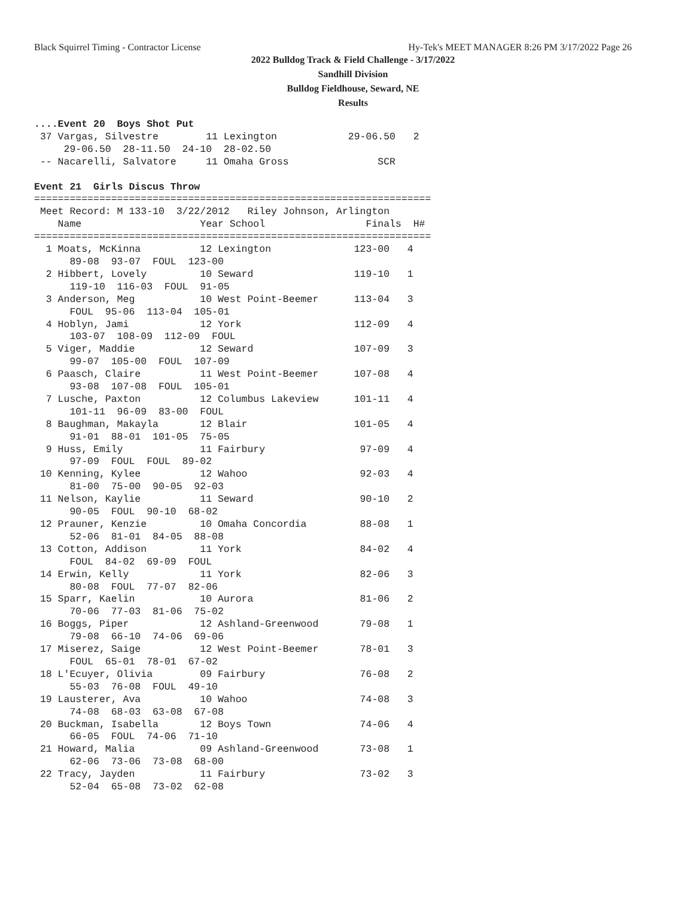Black Squirrel Timing - Contractor License Hy-Tek's MEET MANAGER 8:26 PM 3/17/2022 Page 26
2022 Bulldog Track & Field Challenge - 3/17/2022
Sandhill Division
Bulldog Fieldhouse, Seward, NE
Results
....Event 20  Boys Shot Put
 37 Vargas, Silvestre        11 Lexington            29-06.50   2
     29-06.50  28-11.50  24-10  28-02.50
 -- Nacarelli, Salvatore     11 Omaha Gross               SCR
 
Event 21  Girls Discus Throw
===================================================================
 Meet Record: M 133-10  3/22/2012   Riley Johnson, Arlington
    Name                    Year School                 Finals  H#
===================================================================
  1 Moats, McKinna          12 Lexington              123-00   4
      89-08  93-07  FOUL  123-00
  2 Hibbert, Lovely         10 Seward                 119-10   1
      119-10  116-03  FOUL  91-05
  3 Anderson, Meg           10 West Point-Beemer      113-04   3
      FOUL  95-06  113-04  105-01
  4 Hoblyn, Jami            12 York                   112-09   4
      103-07  108-09  112-09  FOUL
  5 Viger, Maddie           12 Seward                 107-09   3
      99-07  105-00  FOUL  107-09
  6 Paasch, Claire          11 West Point-Beemer      107-08   4
      93-08  107-08  FOUL  105-01
  7 Lusche, Paxton          12 Columbus Lakeview      101-11   4
      101-11  96-09  83-00  FOUL
  8 Baughman, Makayla       12 Blair                  101-05   4
      91-01  88-01  101-05  75-05
  9 Huss, Emily             11 Fairbury                97-09   4
      97-09  FOUL  FOUL  89-02
 10 Kenning, Kylee          12 Wahoo                   92-03   4
      81-00  75-00  90-05  92-03
 11 Nelson, Kaylie          11 Seward                  90-10   2
      90-05  FOUL  90-10  68-02
 12 Prauner, Kenzie         10 Omaha Concordia         88-08   1
      52-06  81-01  84-05  88-08
 13 Cotton, Addison         11 York                    84-02   4
      FOUL  84-02  69-09  FOUL
 14 Erwin, Kelly            11 York                    82-06   3
      80-08  FOUL  77-07  82-06
 15 Sparr, Kaelin           10 Aurora                  81-06   2
      70-06  77-03  81-06  75-02
 16 Boggs, Piper            12 Ashland-Greenwood       79-08   1
      79-08  66-10  74-06  69-06
 17 Miserez, Saige          12 West Point-Beemer       78-01   3
      FOUL  65-01  78-01  67-02
 18 L'Ecuyer, Olivia        09 Fairbury                76-08   2
      55-03  76-08  FOUL  49-10
 19 Lausterer, Ava          10 Wahoo                   74-08   3
      74-08  68-03  63-08  67-08
 20 Buckman, Isabella       12 Boys Town               74-06   4
      66-05  FOUL  74-06  71-10
 21 Howard, Malia           09 Ashland-Greenwood       73-08   1
      62-06  73-06  73-08  68-00
 22 Tracy, Jayden           11 Fairbury                73-02   3
      52-04  65-08  73-02  62-08